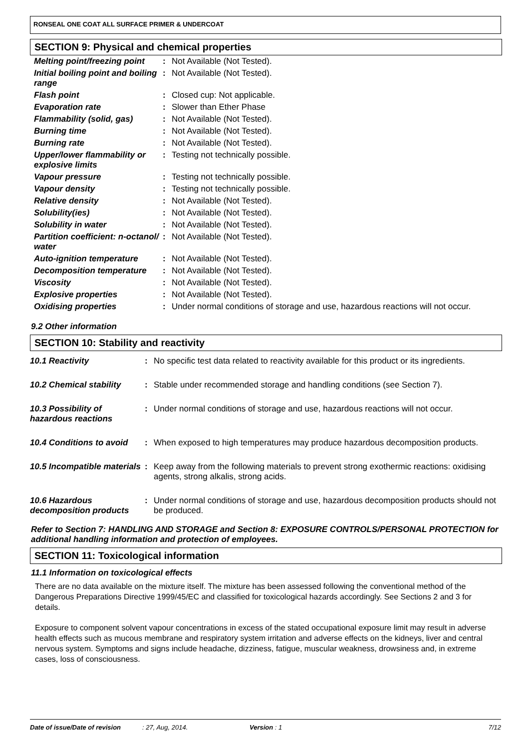RONSEAL ONE COAT ALL SURFACE PRIMER & UNDERCOAT
SECTION 9: Physical and chemical properties
| Melting point/freezing point | : | Not Available (Not Tested). |
| Initial boiling point and boiling range | : | Not Available (Not Tested). |
| Flash point | : | Closed cup: Not applicable. |
| Evaporation rate | : | Slower than Ether Phase |
| Flammability (solid, gas) | : | Not Available (Not Tested). |
| Burning time | : | Not Available (Not Tested). |
| Burning rate | : | Not Available (Not Tested). |
| Upper/lower flammability or explosive limits | : | Testing not technically possible. |
| Vapour pressure | : | Testing not technically possible. |
| Vapour density | : | Testing not technically possible. |
| Relative density | : | Not Available (Not Tested). |
| Solubility(ies) | : | Not Available (Not Tested). |
| Solubility in water | : | Not Available (Not Tested). |
| Partition coefficient: n-octanol/ water | : | Not Available (Not Tested). |
| Auto-ignition temperature | : | Not Available (Not Tested). |
| Decomposition temperature | : | Not Available (Not Tested). |
| Viscosity | : | Not Available (Not Tested). |
| Explosive properties | : | Not Available (Not Tested). |
| Oxidising properties | : | Under normal conditions of storage and use, hazardous reactions will not occur. |
9.2 Other information
SECTION 10: Stability and reactivity
| 10.1 Reactivity | : | No specific test data related to reactivity available for this product or its ingredients. |
| 10.2 Chemical stability | : | Stable under recommended storage and handling conditions (see Section 7). |
| 10.3 Possibility of hazardous reactions | : | Under normal conditions of storage and use, hazardous reactions will not occur. |
| 10.4 Conditions to avoid | : | When exposed to high temperatures may produce hazardous decomposition products. |
| 10.5 Incompatible materials | : | Keep away from the following materials to prevent strong exothermic reactions: oxidising agents, strong alkalis, strong acids. |
| 10.6 Hazardous decomposition products | : | Under normal conditions of storage and use, hazardous decomposition products should not be produced. |
Refer to Section 7: HANDLING AND STORAGE and Section 8: EXPOSURE CONTROLS/PERSONAL PROTECTION for additional handling information and protection of employees.
SECTION 11: Toxicological information
11.1 Information on toxicological effects
There are no data available on the mixture itself. The mixture has been assessed following the conventional method of the Dangerous Preparations Directive 1999/45/EC and classified for toxicological hazards accordingly. See Sections 2 and 3 for details.
Exposure to component solvent vapour concentrations in excess of the stated occupational exposure limit may result in adverse health effects such as mucous membrane and respiratory system irritation and adverse effects on the kidneys, liver and central nervous system. Symptoms and signs include headache, dizziness, fatigue, muscular weakness, drowsiness and, in extreme cases, loss of consciousness.
Date of issue/Date of revision: 27, Aug, 2014. Version : 1 7/12